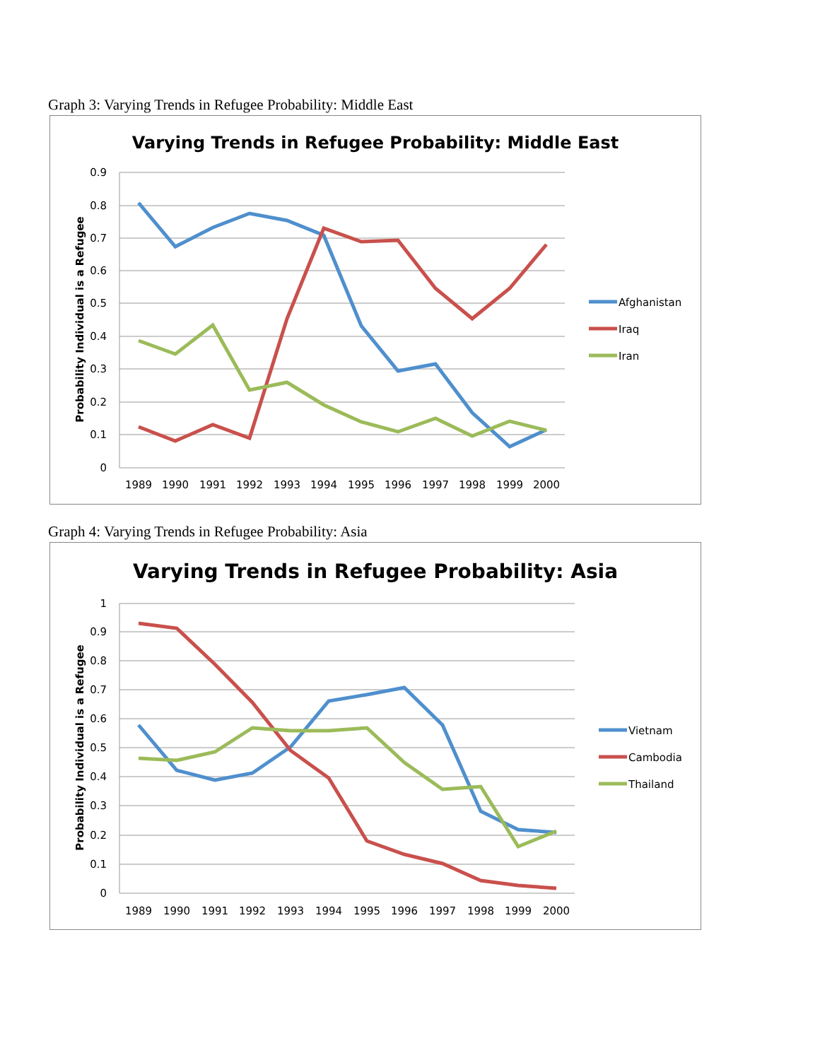Graph 3: Varying Trends in Refugee Probability: Middle East
Varying Trends in Refugee Probability: Middle East
0.9
0.8
0.7
0.6
0.5
0.4
0.3
0.2
0.1
0
1989
1990
1991
1992
1993
1994
1995
1996
1997
1998
1999
2000
Probability Individual is a Refugee
Afghanistan
Iraq
Iran
Graph 4: Varying Trends in Refugee Probability: Asia
Varying Trends in Refugee Probability: Asia
1
0.9
0.8
0.7
0.6
0.5
0.4
0.3
0.2
0.1
0
1989
1990
1991
1992
1993
1994
1995
1996
1997
1998
1999
2000
Probability Individual is a Refugee
Vietnam
Cambodia
Thailand